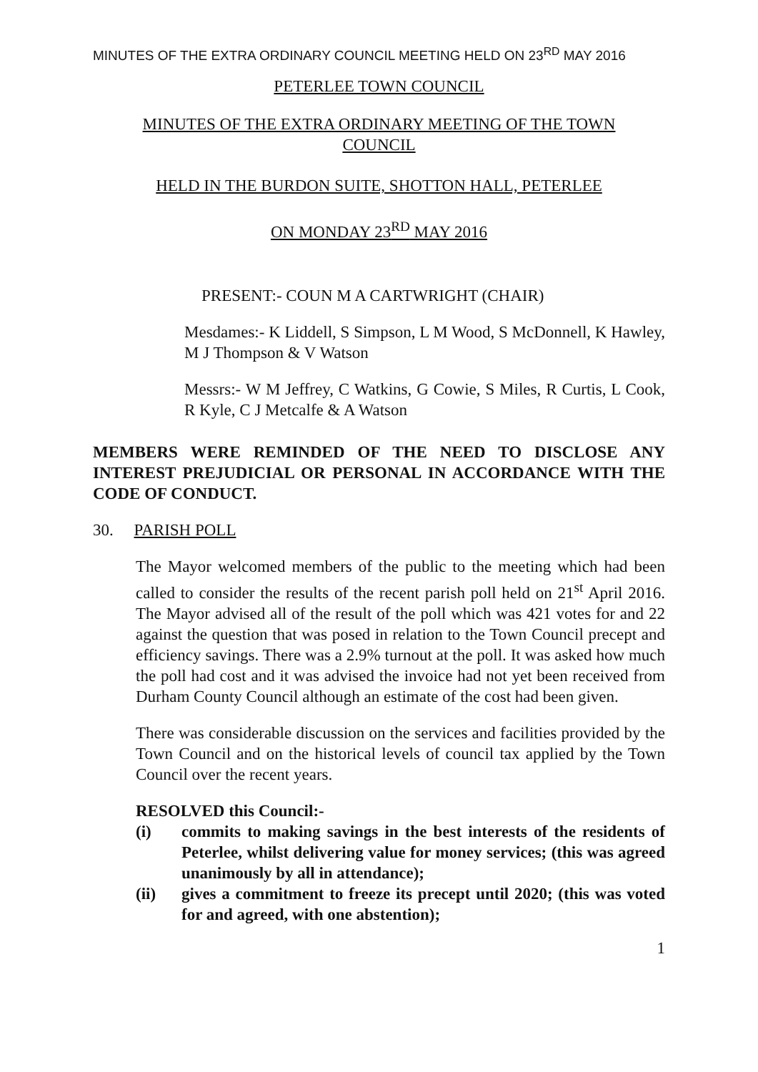MINUTES OF THE EXTRA ORDINARY COUNCIL MEETING HELD ON 23<sup>RD</sup> MAY 2016
PETERLEE TOWN COUNCIL
MINUTES OF THE EXTRA ORDINARY MEETING OF THE TOWN COUNCIL
HELD IN THE BURDON SUITE, SHOTTON HALL, PETERLEE
ON MONDAY 23<sup>RD</sup> MAY 2016
PRESENT:- COUN M A CARTWRIGHT (CHAIR)
Mesdames:- K Liddell, S Simpson, L M Wood, S McDonnell, K Hawley, M J Thompson & V Watson
Messrs:- W M Jeffrey, C Watkins, G Cowie, S Miles, R Curtis, L Cook, R Kyle, C J Metcalfe & A Watson
MEMBERS WERE REMINDED OF THE NEED TO DISCLOSE ANY INTEREST PREJUDICIAL OR PERSONAL IN ACCORDANCE WITH THE CODE OF CONDUCT.
30. PARISH POLL
The Mayor welcomed members of the public to the meeting which had been called to consider the results of the recent parish poll held on 21<sup>st</sup> April 2016. The Mayor advised all of the result of the poll which was 421 votes for and 22 against the question that was posed in relation to the Town Council precept and efficiency savings. There was a 2.9% turnout at the poll. It was asked how much the poll had cost and it was advised the invoice had not yet been received from Durham County Council although an estimate of the cost had been given.
There was considerable discussion on the services and facilities provided by the Town Council and on the historical levels of council tax applied by the Town Council over the recent years.
RESOLVED this Council:-
(i) commits to making savings in the best interests of the residents of Peterlee, whilst delivering value for money services; (this was agreed unanimously by all in attendance);
(ii) gives a commitment to freeze its precept until 2020; (this was voted for and agreed, with one abstention);
1